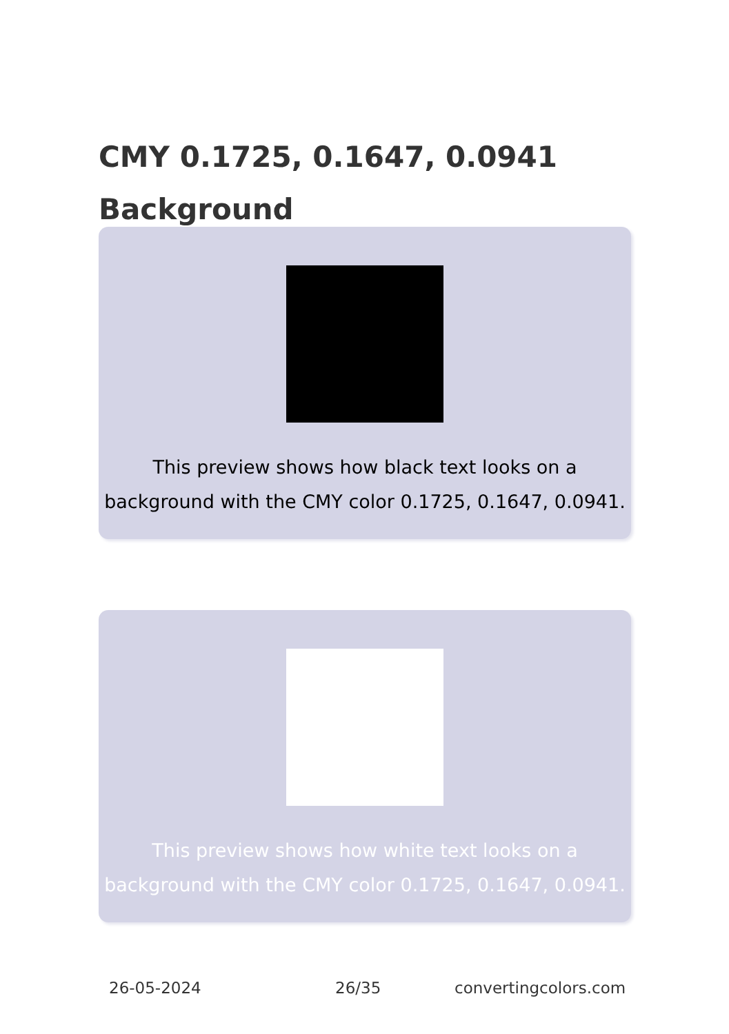CMY 0.1725, 0.1647, 0.0941 Background
This preview shows how black text looks on a background with the CMY color 0.1725, 0.1647, 0.0941.
This preview shows how white text looks on a background with the CMY color 0.1725, 0.1647, 0.0941.
26-05-2024 26/35 convertingcolors.com